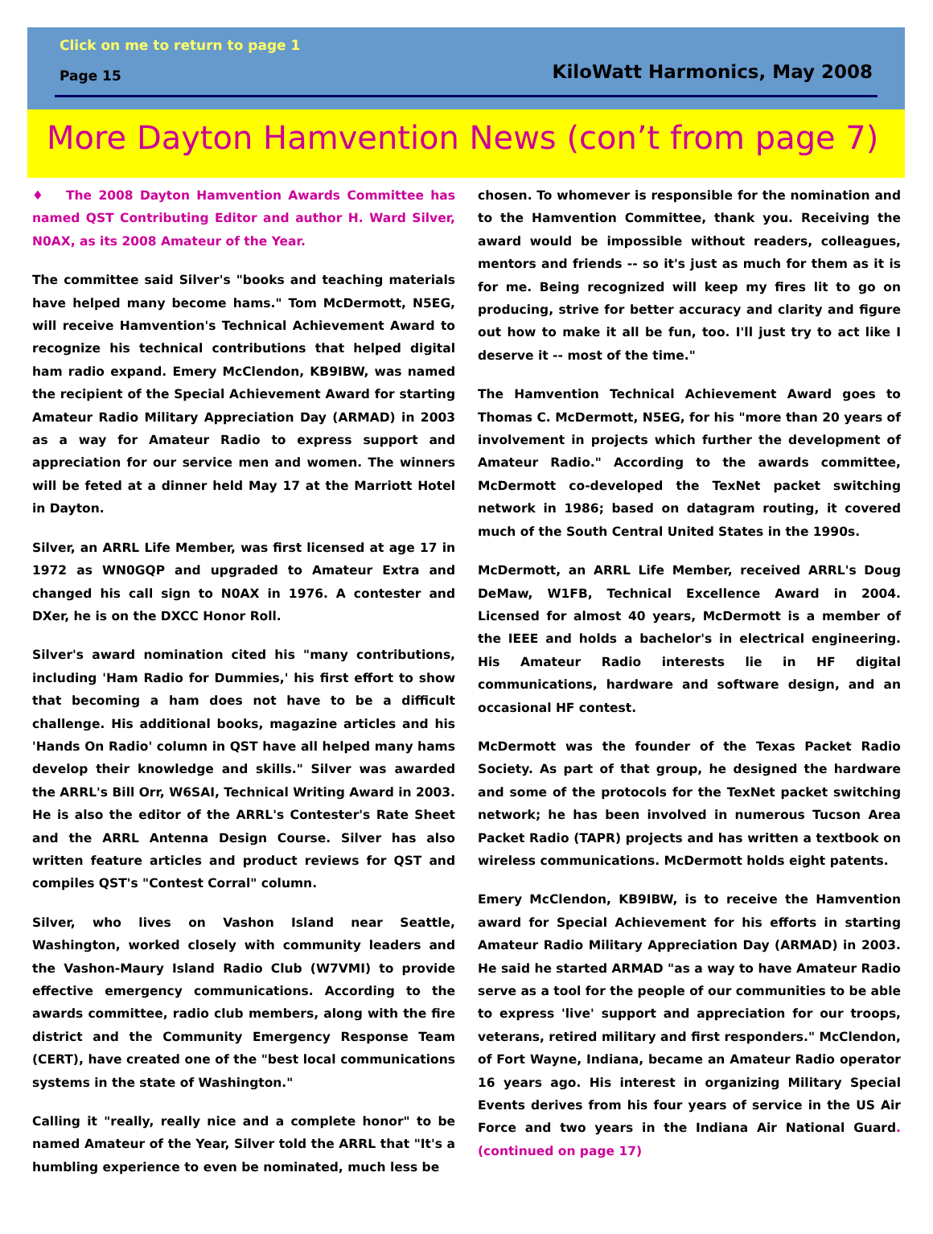Click on me to return to page 1
Page 15 KiloWatt Harmonics, May 2008
More Dayton Hamvention News (con’t from page 7)
♦ The 2008 Dayton Hamvention Awards Committee has named QST Contributing Editor and author H. Ward Silver, N0AX, as its 2008 Amateur of the Year.
The committee said Silver's "books and teaching materials have helped many become hams." Tom McDermott, N5EG, will receive Hamvention's Technical Achievement Award to recognize his technical contributions that helped digital ham radio expand. Emery McClendon, KB9IBW, was named the recipient of the Special Achievement Award for starting Amateur Radio Military Appreciation Day (ARMAD) in 2003 as a way for Amateur Radio to express support and appreciation for our service men and women. The winners will be feted at a dinner held May 17 at the Marriott Hotel in Dayton.
Silver, an ARRL Life Member, was first licensed at age 17 in 1972 as WN0GQP and upgraded to Amateur Extra and changed his call sign to N0AX in 1976. A contester and DXer, he is on the DXCC Honor Roll.
Silver's award nomination cited his "many contributions, including 'Ham Radio for Dummies,' his first effort to show that becoming a ham does not have to be a difficult challenge. His additional books, magazine articles and his 'Hands On Radio' column in QST have all helped many hams develop their knowledge and skills." Silver was awarded the ARRL's Bill Orr, W6SAI, Technical Writing Award in 2003. He is also the editor of the ARRL's Contester's Rate Sheet and the ARRL Antenna Design Course. Silver has also written feature articles and product reviews for QST and compiles QST's "Contest Corral" column.
Silver, who lives on Vashon Island near Seattle, Washington, worked closely with community leaders and the Vashon-Maury Island Radio Club (W7VMI) to provide effective emergency communications. According to the awards committee, radio club members, along with the fire district and the Community Emergency Response Team (CERT), have created one of the "best local communications systems in the state of Washington."
Calling it "really, really nice and a complete honor" to be named Amateur of the Year, Silver told the ARRL that "It's a humbling experience to even be nominated, much less be
chosen. To whomever is responsible for the nomination and to the Hamvention Committee, thank you. Receiving the award would be impossible without readers, colleagues, mentors and friends -- so it's just as much for them as it is for me. Being recognized will keep my fires lit to go on producing, strive for better accuracy and clarity and figure out how to make it all be fun, too. I'll just try to act like I deserve it -- most of the time."
The Hamvention Technical Achievement Award goes to Thomas C. McDermott, N5EG, for his "more than 20 years of involvement in projects which further the development of Amateur Radio." According to the awards committee, McDermott co-developed the TexNet packet switching network in 1986; based on datagram routing, it covered much of the South Central United States in the 1990s.
McDermott, an ARRL Life Member, received ARRL's Doug DeMaw, W1FB, Technical Excellence Award in 2004. Licensed for almost 40 years, McDermott is a member of the IEEE and holds a bachelor's in electrical engineering. His Amateur Radio interests lie in HF digital communications, hardware and software design, and an occasional HF contest.
McDermott was the founder of the Texas Packet Radio Society. As part of that group, he designed the hardware and some of the protocols for the TexNet packet switching network; he has been involved in numerous Tucson Area Packet Radio (TAPR) projects and has written a textbook on wireless communications. McDermott holds eight patents.
Emery McClendon, KB9IBW, is to receive the Hamvention award for Special Achievement for his efforts in starting Amateur Radio Military Appreciation Day (ARMAD) in 2003. He said he started ARMAD "as a way to have Amateur Radio serve as a tool for the people of our communities to be able to express 'live' support and appreciation for our troops, veterans, retired military and first responders." McClendon, of Fort Wayne, Indiana, became an Amateur Radio operator 16 years ago. His interest in organizing Military Special Events derives from his four years of service in the US Air Force and two years in the Indiana Air National Guard. (continued on page 17)